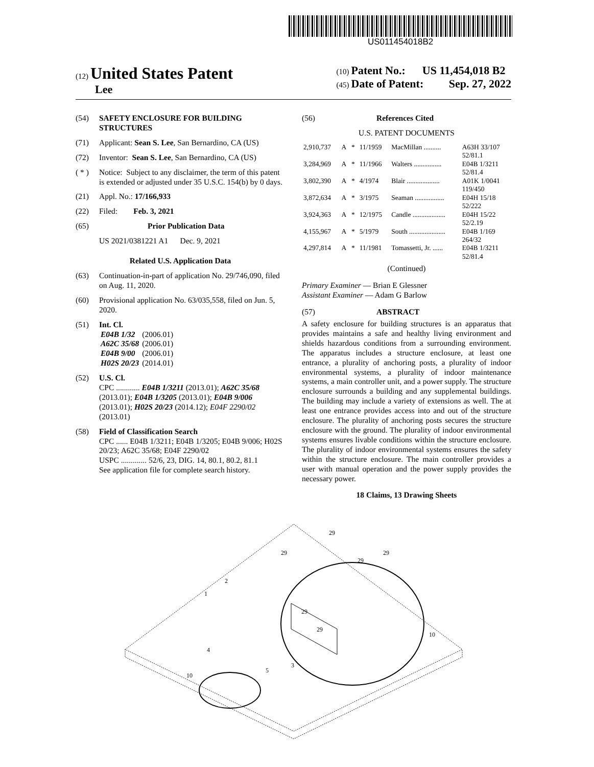US011454018B2
(12) United States Patent
Lee
(10) Patent No.: US 11,454,018 B2
(45) Date of Patent: Sep. 27, 2022
(54) SAFETY ENCLOSURE FOR BUILDING STRUCTURES
(71) Applicant: Sean S. Lee, San Bernardino, CA (US)
(72) Inventor: Sean S. Lee, San Bernardino, CA (US)
( * ) Notice: Subject to any disclaimer, the term of this patent is extended or adjusted under 35 U.S.C. 154(b) by 0 days.
(21) Appl. No.: 17/166,933
(22) Filed: Feb. 3, 2021
(65) Prior Publication Data
US 2021/0381221 A1 Dec. 9, 2021
Related U.S. Application Data
(63) Continuation-in-part of application No. 29/746,090, filed on Aug. 11, 2020.
(60) Provisional application No. 63/035,558, filed on Jun. 5, 2020.
(51) Int. Cl.
| E04B 1/32 | (2006.01) |
| A62C 35/68 | (2006.01) |
| E04B 9/00 | (2006.01) |
| H02S 20/23 | (2014.01) |
(52) U.S. Cl.
CPC ............ E04B 1/3211 (2013.01); A62C 35/68 (2013.01); E04B 1/3205 (2013.01); E04B 9/006 (2013.01); H02S 20/23 (2014.12); E04F 2290/02 (2013.01)
(58) Field of Classification Search
CPC ...... E04B 1/3211; E04B 1/3205; E04B 9/006; H02S 20/23; A62C 35/68; E04F 2290/02
USPC ............. 52/6, 23, DIG. 14, 80.1, 80.2, 81.1
See application file for complete search history.
(56) References Cited
U.S. PATENT DOCUMENTS
| 2,910,737 | A | * | 11/1959 | MacMillan .......... | A63H 33/107 52/81.1 |
| 3,284,969 | A | * | 11/1966 | Walters ................ | E04B 1/3211 52/81.4 |
| 3,802,390 | A | * | 4/1974 | Blair ................... | A01K 1/0041 119/450 |
| 3,872,634 | A | * | 3/1975 | Seaman ................. | E04H 15/18 52/222 |
| 3,924,363 | A | * | 12/1975 | Candle ................... | E04H 15/22 52/2.19 |
| 4,155,967 | A | * | 5/1979 | South ..................... | E04B 1/169 264/32 |
| 4,297,814 | A | * | 11/1981 | Tomassetti, Jr. ...... | E04B 1/3211 52/81.4 |
(Continued)
Primary Examiner — Brian E Glessner
Assistant Examiner — Adam G Barlow
(57) ABSTRACT
A safety enclosure for building structures is an apparatus that provides maintains a safe and healthy living environment and shields hazardous conditions from a surrounding environment. The apparatus includes a structure enclosure, at least one entrance, a plurality of anchoring posts, a plurality of indoor environmental systems, a plurality of indoor maintenance systems, a main controller unit, and a power supply. The structure enclosure surrounds a building and any supplemental buildings. The building may include a variety of extensions as well. The at least one entrance provides access into and out of the structure enclosure. The plurality of anchoring posts secures the structure enclosure with the ground. The plurality of indoor environmental systems ensures livable conditions within the structure enclosure. The plurality of indoor environmental systems ensures the safety within the structure enclosure. The main controller provides a user with manual operation and the power supply provides the necessary power.
18 Claims, 13 Drawing Sheets
29
29
29
10
3
5
10
4
2
1
29
29
29